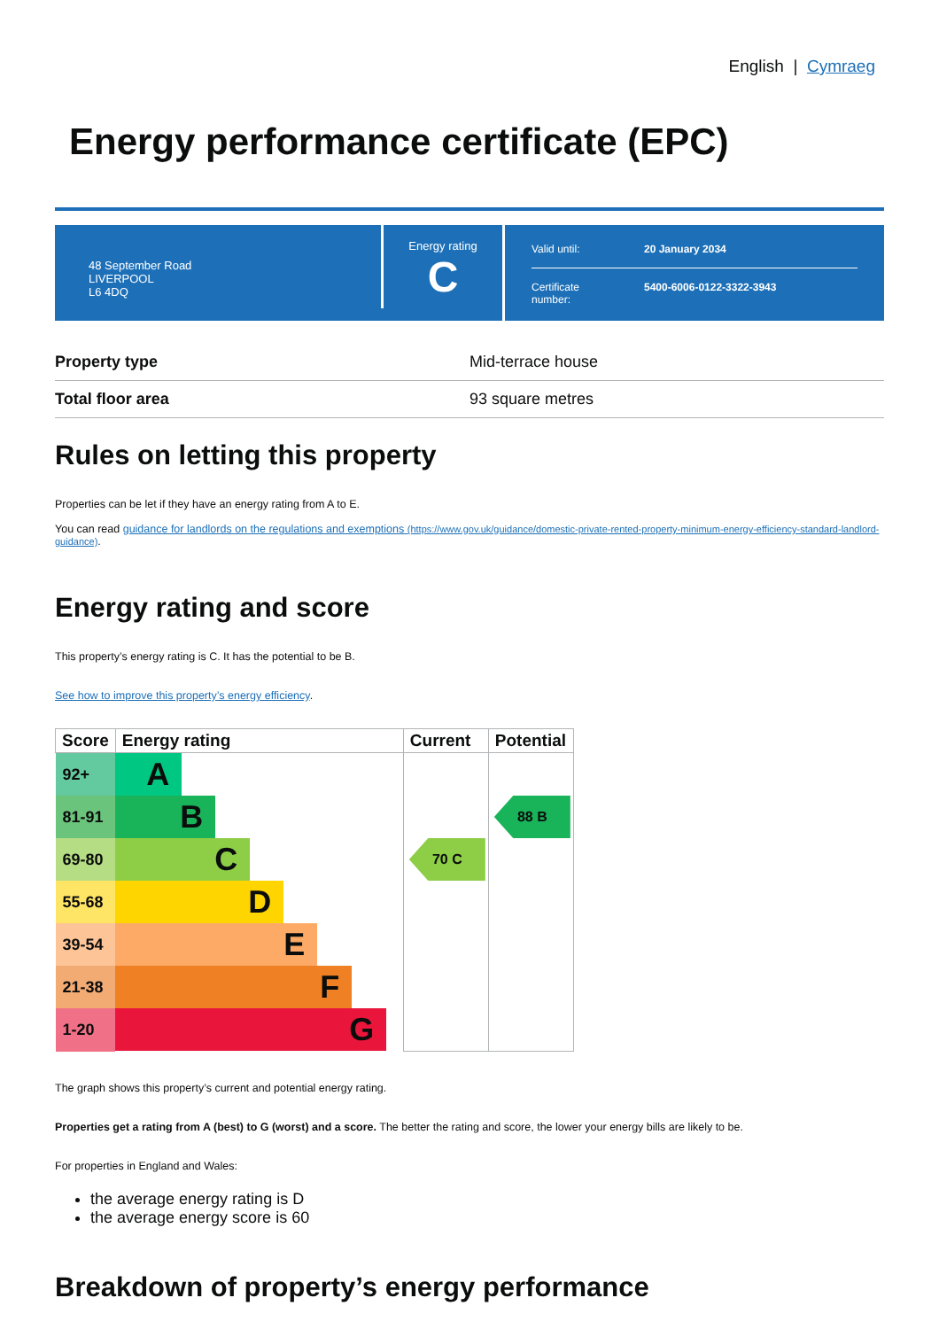English | Cymraeg
Energy performance certificate (EPC)
48 September Road
LIVERPOOL
L6 4DQ
Energy rating
C
Valid until: 20 January 2034
Certificate
number: 5400-6006-0122-3322-3943
| Property type | Mid-terrace house |
| Total floor area | 93 square metres |
Rules on letting this property
Properties can be let if they have an energy rating from A to E.
You can read guidance for landlords on the regulations and exemptions (https://www.gov.uk/guidance/domestic-private-rented-property-minimum-energy-efficiency-standard-landlord-guidance).
Energy rating and score
This property’s energy rating is C. It has the potential to be B.
See how to improve this property’s energy efficiency.
| Score | Energy rating | Current | Potential |
| --- | --- | --- | --- |
| 92+ | A | | |
| 81-91 | B | | 88 B |
| 69-80 | C | 70 C | |
| 55-68 | D | | |
| 39-54 | E | | |
| 21-38 | F | | |
| 1-20 | G | | |
The graph shows this property’s current and potential energy rating.
Properties get a rating from A (best) to G (worst) and a score. The better the rating and score, the lower your energy bills are likely to be.
For properties in England and Wales:
the average energy rating is D
the average energy score is 60
Breakdown of property’s energy performance